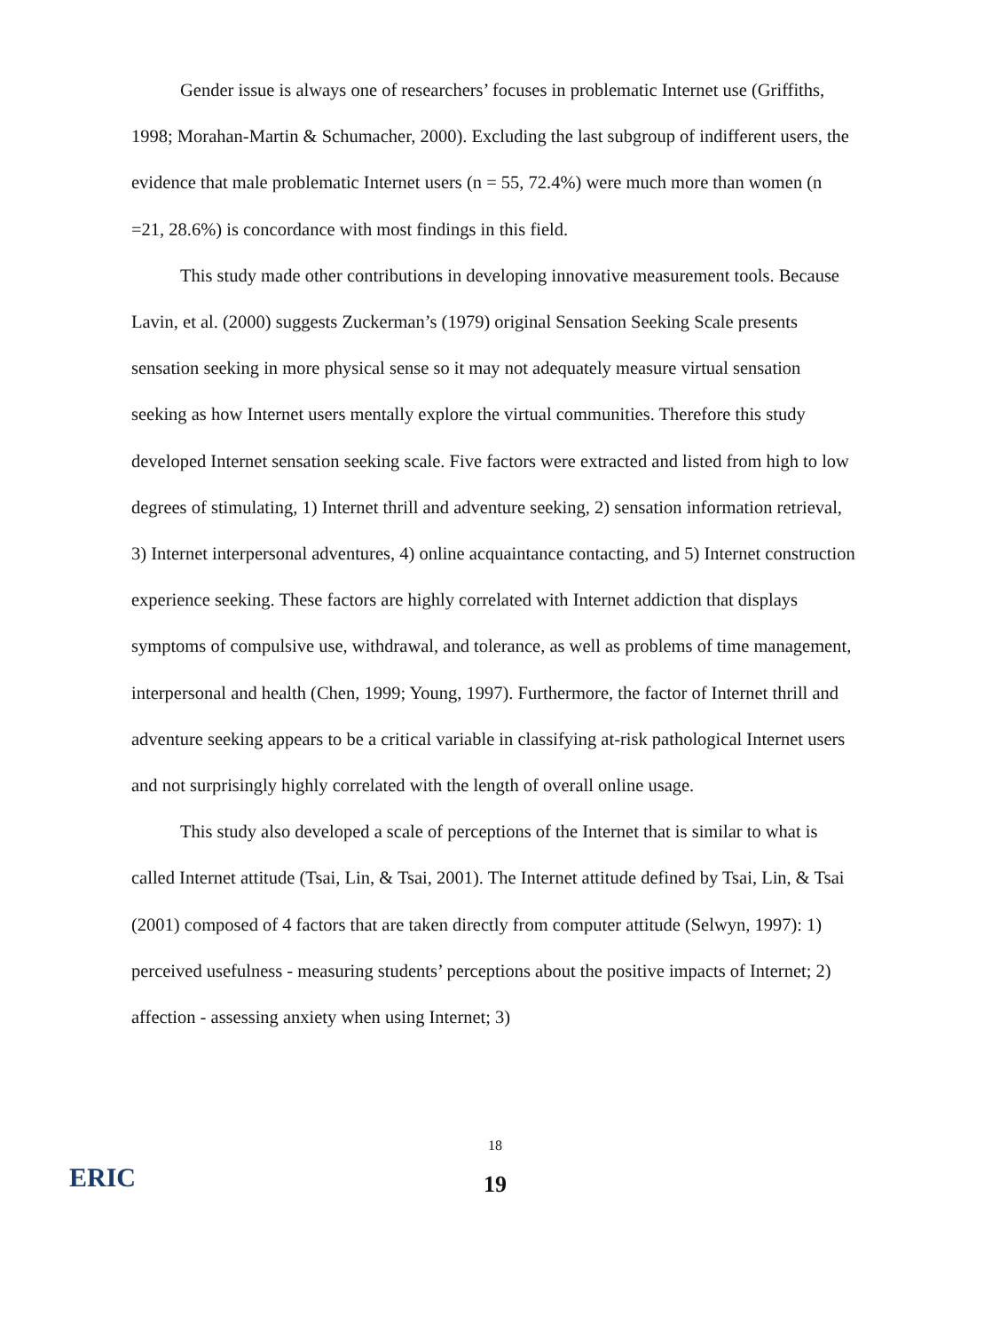Gender issue is always one of researchers’ focuses in problematic Internet use (Griffiths, 1998; Morahan-Martin & Schumacher, 2000). Excluding the last subgroup of indifferent users, the evidence that male problematic Internet users (n = 55, 72.4%) were much more than women (n =21, 28.6%) is concordance with most findings in this field.
This study made other contributions in developing innovative measurement tools. Because Lavin, et al. (2000) suggests Zuckerman’s (1979) original Sensation Seeking Scale presents sensation seeking in more physical sense so it may not adequately measure virtual sensation seeking as how Internet users mentally explore the virtual communities. Therefore this study developed Internet sensation seeking scale. Five factors were extracted and listed from high to low degrees of stimulating, 1) Internet thrill and adventure seeking, 2) sensation information retrieval, 3) Internet interpersonal adventures, 4) online acquaintance contacting, and 5) Internet construction experience seeking. These factors are highly correlated with Internet addiction that displays symptoms of compulsive use, withdrawal, and tolerance, as well as problems of time management, interpersonal and health (Chen, 1999; Young, 1997). Furthermore, the factor of Internet thrill and adventure seeking appears to be a critical variable in classifying at-risk pathological Internet users and not surprisingly highly correlated with the length of overall online usage.
This study also developed a scale of perceptions of the Internet that is similar to what is called Internet attitude (Tsai, Lin, & Tsai, 2001). The Internet attitude defined by Tsai, Lin, & Tsai (2001) composed of 4 factors that are taken directly from computer attitude (Selwyn, 1997): 1) perceived usefulness - measuring students’ perceptions about the positive impacts of Internet; 2) affection - assessing anxiety when using Internet; 3)
18
ERIC
19